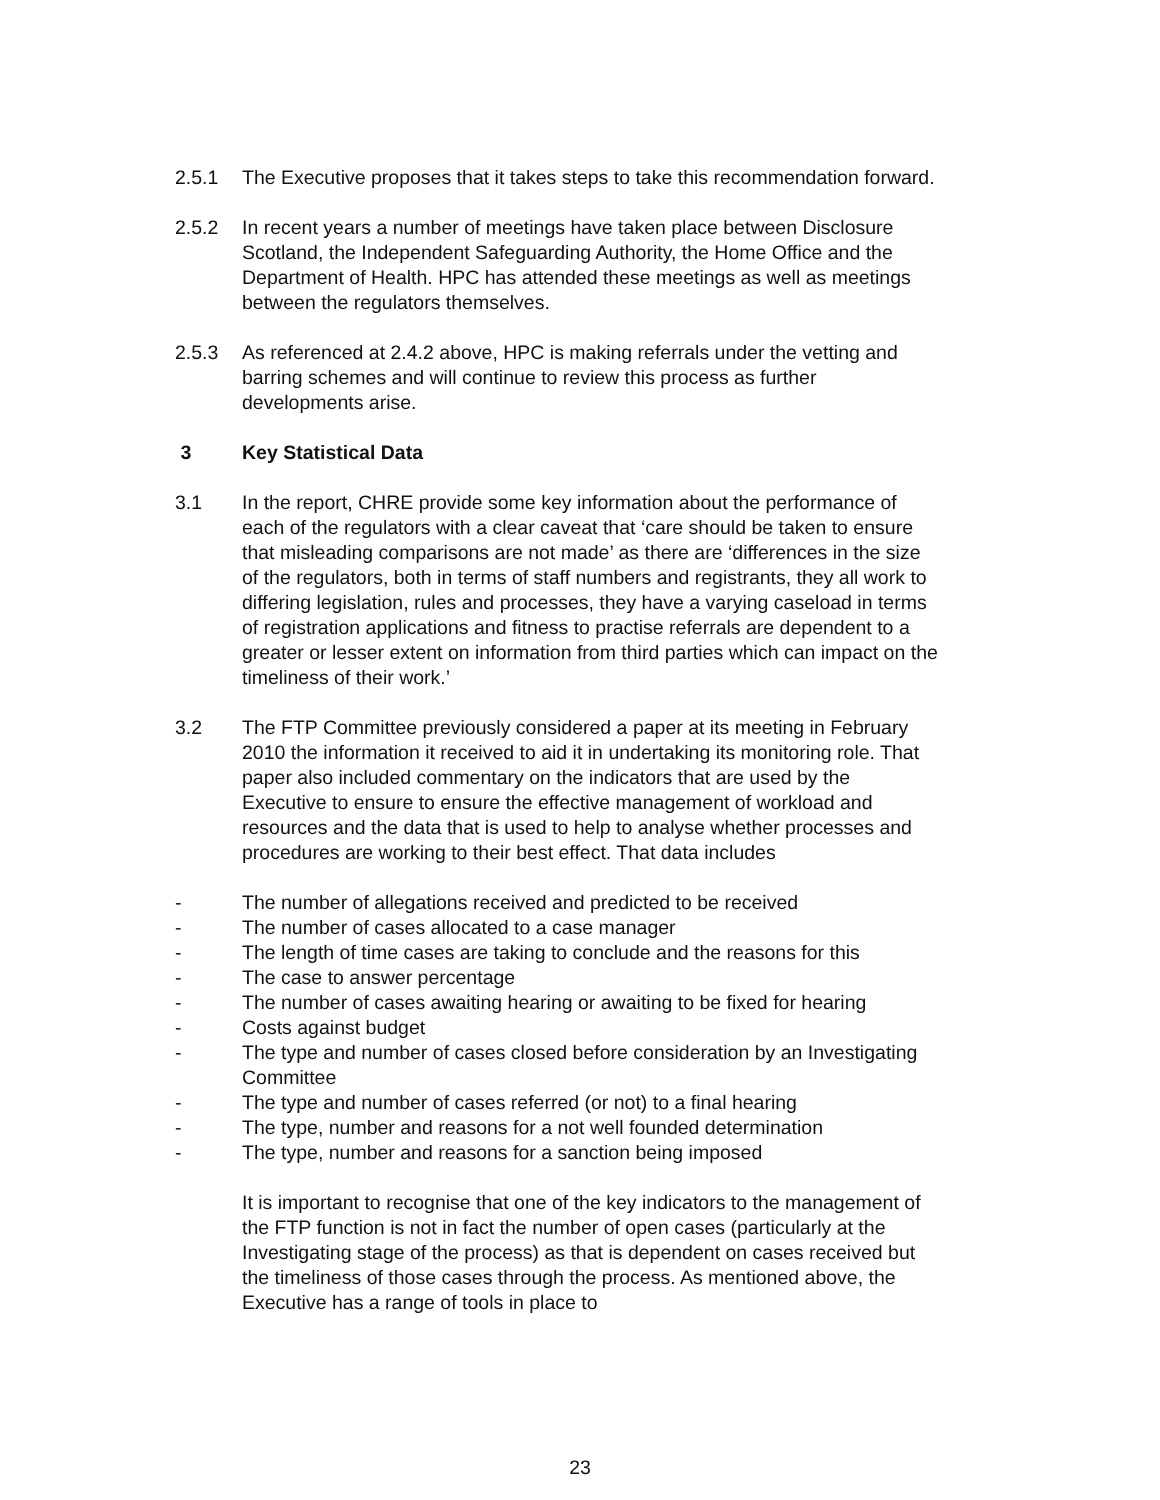2.5.1 The Executive proposes that it takes steps to take this recommendation forward.
2.5.2 In recent years a number of meetings have taken place between Disclosure Scotland, the Independent Safeguarding Authority, the Home Office and the Department of Health. HPC has attended these meetings as well as meetings between the regulators themselves.
2.5.3 As referenced at 2.4.2 above, HPC is making referrals under the vetting and barring schemes and will continue to review this process as further developments arise.
3 Key Statistical Data
3.1 In the report, CHRE provide some key information about the performance of each of the regulators with a clear caveat that ‘care should be taken to ensure that misleading comparisons are not made’ as there are ‘differences in the size of the regulators, both in terms of staff numbers and registrants, they all work to differing legislation, rules and processes, they have a varying caseload in terms of registration applications and fitness to practise referrals are dependent to a greater or lesser extent on information from third parties which can impact on the timeliness of their work.’
3.2 The FTP Committee previously considered a paper at its meeting in February 2010 the information it received to aid it in undertaking its monitoring role. That paper also included commentary on the indicators that are used by the Executive to ensure to ensure the effective management of workload and resources and the data that is used to help to analyse whether processes and procedures are working to their best effect. That data includes
- The number of allegations received and predicted to be received
- The number of cases allocated to a case manager
- The length of time cases are taking to conclude and the reasons for this
- The case to answer percentage
- The number of cases awaiting hearing or awaiting to be fixed for hearing
- Costs against budget
- The type and number of cases closed before consideration by an Investigating Committee
- The type and number of cases referred (or not) to a final hearing
- The type, number and reasons for a not well founded determination
- The type, number and reasons for a sanction being imposed
It is important to recognise that one of the key indicators to the management of the FTP function is not in fact the number of open cases (particularly at the Investigating stage of the process) as that is dependent on cases received but the timeliness of those cases through the process. As mentioned above, the Executive has a range of tools in place to
23